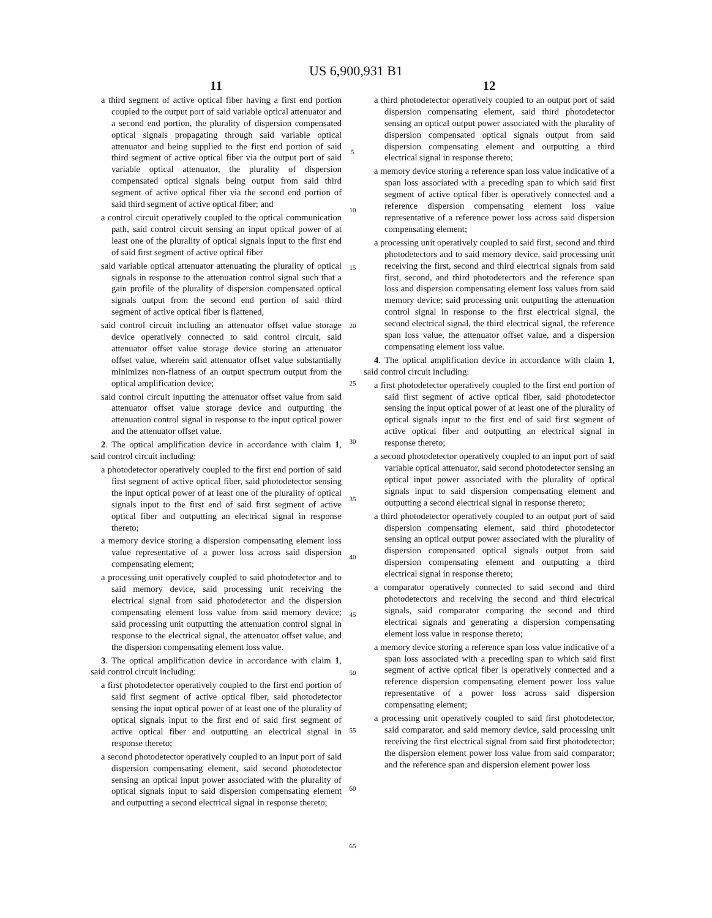US 6,900,931 B1
11
a third segment of active optical fiber having a first end portion coupled to the output port of said variable optical attenuator and a second end portion, the plurality of dispersion compensated optical signals propagating through said variable optical attenuator and being supplied to the first end portion of said third segment of active optical fiber via the output port of said variable optical attenuator, the plurality of dispersion compensated optical signals being output from said third segment of active optical fiber via the second end portion of said third segment of active optical fiber; and
a control circuit operatively coupled to the optical communication path, said control circuit sensing an input optical power of at least one of the plurality of optical signals input to the first end of said first segment of active optical fiber
said variable optical attenuator attenuating the plurality of optical signals in response to the attenuation control signal such that a gain profile of the plurality of dispersion compensated optical signals output from the second end portion of said third segment of active optical fiber is flattened,
said control circuit including an attenuator offset value storage device operatively connected to said control circuit, said attenuator offset value storage device storing an attenuator offset value, wherein said attenuator offset value substantially minimizes non-flatness of an output spectrum output from the optical amplification device;
said control circuit inputting the attenuator offset value from said attenuator offset value storage device and outputting the attenuation control signal in response to the input optical power and the attenuator offset value.
2. The optical amplification device in accordance with claim 1, said control circuit including:
a photodetector operatively coupled to the first end portion of said first segment of active optical fiber, said photodetector sensing the input optical power of at least one of the plurality of optical signals input to the first end of said first segment of active optical fiber and outputting an electrical signal in response thereto;
a memory device storing a dispersion compensating element loss value representative of a power loss across said dispersion compensating element;
a processing unit operatively coupled to said photodetector and to said memory device, said processing unit receiving the electrical signal from said photodetector and the dispersion compensating element loss value from said memory device; said processing unit outputting the attenuation control signal in response to the electrical signal, the attenuator offset value, and the dispersion compensating element loss value.
3. The optical amplification device in accordance with claim 1, said control circuit including:
a first photodetector operatively coupled to the first end portion of said first segment of active optical fiber, said photodetector sensing the input optical power of at least one of the plurality of optical signals input to the first end of said first segment of active optical fiber and outputting an electrical signal in response thereto;
a second photodetector operatively coupled to an input port of said dispersion compensating element, said second photodetector sensing an optical input power associated with the plurality of optical signals input to said dispersion compensating element and outputting a second electrical signal in response thereto;
5
10
15
20
25
30
35
40
45
50
55
60
65
12
a third photodetector operatively coupled to an output port of said dispersion compensating element, said third photodetector sensing an optical output power associated with the plurality of dispersion compensated optical signals output from said dispersion compensating element and outputting a third electrical signal in response thereto;
a memory device storing a reference span loss value indicative of a span loss associated with a preceding span to which said first segment of active optical fiber is operatively connected and a reference dispersion compensating element loss value representative of a reference power loss across said dispersion compensating element;
a processing unit operatively coupled to said first, second and third photodetectors and to said memory device, said processing unit receiving the first, second and third electrical signals from said first, second, and third photodetectors and the reference span loss and dispersion compensating element loss values from said memory device; said processing unit outputting the attenuation control signal in response to the first electrical signal, the second electrical signal, the third electrical signal, the reference span loss value, the attenuator offset value, and a dispersion compensating element loss value.
4. The optical amplification device in accordance with claim 1, said control circuit including:
a first photodetector operatively coupled to the first end portion of said first segment of active optical fiber, said photodetector sensing the input optical power of at least one of the plurality of optical signals input to the first end of said first segment of active optical fiber and outputting an electrical signal in response thereto;
a second photodetector operatively coupled to an input port of said variable optical attenuator, said second photodetector sensing an optical input power associated with the plurality of optical signals input to said dispersion compensating element and outputting a second electrical signal in response thereto;
a third photodetector operatively coupled to an output port of said dispersion compensating element, said third photodetector sensing an optical output power associated with the plurality of dispersion compensated optical signals output from said dispersion compensating element and outputting a third electrical signal in response thereto;
a comparator operatively connected to said second and third photodetectors and receiving the second and third electrical signals, said comparator comparing the second and third electrical signals and generating a dispersion compensating element loss value in response thereto;
a memory device storing a reference span loss value indicative of a span loss associated with a preceding span to which said first segment of active optical fiber is operatively connected and a reference dispersion compensating element power loss value representative of a power loss across said dispersion compensating element;
a processing unit operatively coupled to said first photodetector, said comparator, and said memory device, said processing unit receiving the first electrical signal from said first photodetector; the dispersion element power loss value from said comparator; and the reference span and dispersion element power loss